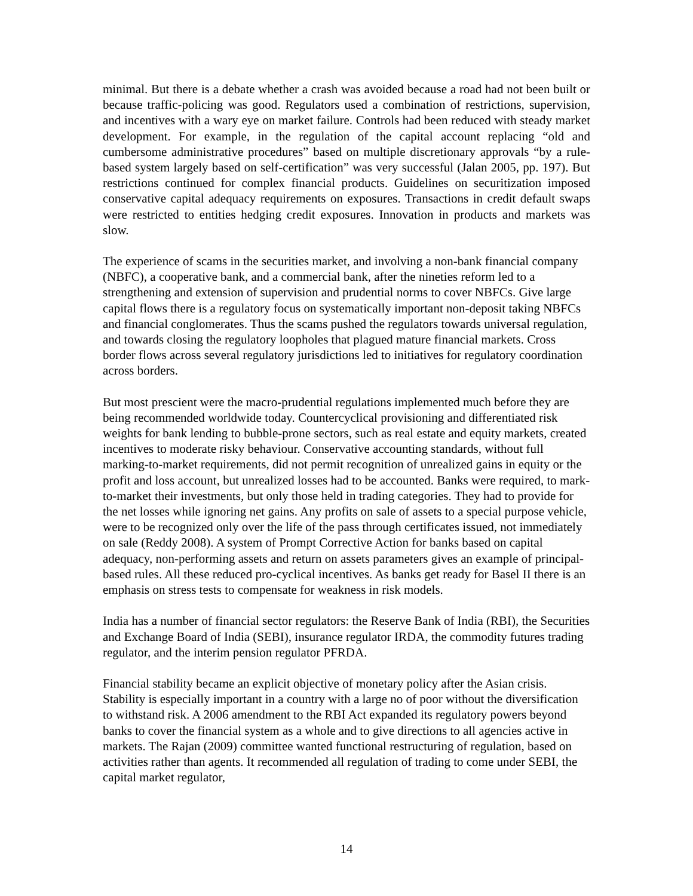minimal. But there is a debate whether a crash was avoided because a road had not been built or because traffic-policing was good. Regulators used a combination of restrictions, supervision, and incentives with a wary eye on market failure. Controls had been reduced with steady market development. For example, in the regulation of the capital account replacing “old and cumbersome administrative procedures” based on multiple discretionary approvals “by a rule-based system largely based on self-certification” was very successful (Jalan 2005, pp. 197). But restrictions continued for complex financial products. Guidelines on securitization imposed conservative capital adequacy requirements on exposures. Transactions in credit default swaps were restricted to entities hedging credit exposures. Innovation in products and markets was slow.
The experience of scams in the securities market, and involving a non-bank financial company (NBFC), a cooperative bank, and a commercial bank, after the nineties reform led to a strengthening and extension of supervision and prudential norms to cover NBFCs. Give large capital flows there is a regulatory focus on systematically important non-deposit taking NBFCs and financial conglomerates. Thus the scams pushed the regulators towards universal regulation, and towards closing the regulatory loopholes that plagued mature financial markets. Cross border flows across several regulatory jurisdictions led to initiatives for regulatory coordination across borders.
But most prescient were the macro-prudential regulations implemented much before they are being recommended worldwide today. Countercyclical provisioning and differentiated risk weights for bank lending to bubble-prone sectors, such as real estate and equity markets, created incentives to moderate risky behaviour. Conservative accounting standards, without full marking-to-market requirements, did not permit recognition of unrealized gains in equity or the profit and loss account, but unrealized losses had to be accounted. Banks were required, to mark-to-market their investments, but only those held in trading categories. They had to provide for the net losses while ignoring net gains. Any profits on sale of assets to a special purpose vehicle, were to be recognized only over the life of the pass through certificates issued, not immediately on sale (Reddy 2008). A system of Prompt Corrective Action for banks based on capital adequacy, non-performing assets and return on assets parameters gives an example of principal-based rules. All these reduced pro-cyclical incentives. As banks get ready for Basel II there is an emphasis on stress tests to compensate for weakness in risk models.
India has a number of financial sector regulators: the Reserve Bank of India (RBI), the Securities and Exchange Board of India (SEBI), insurance regulator IRDA, the commodity futures trading regulator, and the interim pension regulator PFRDA.
Financial stability became an explicit objective of monetary policy after the Asian crisis. Stability is especially important in a country with a large no of poor without the diversification to withstand risk. A 2006 amendment to the RBI Act expanded its regulatory powers beyond banks to cover the financial system as a whole and to give directions to all agencies active in markets. The Rajan (2009) committee wanted functional restructuring of regulation, based on activities rather than agents. It recommended all regulation of trading to come under SEBI, the capital market regulator,
14